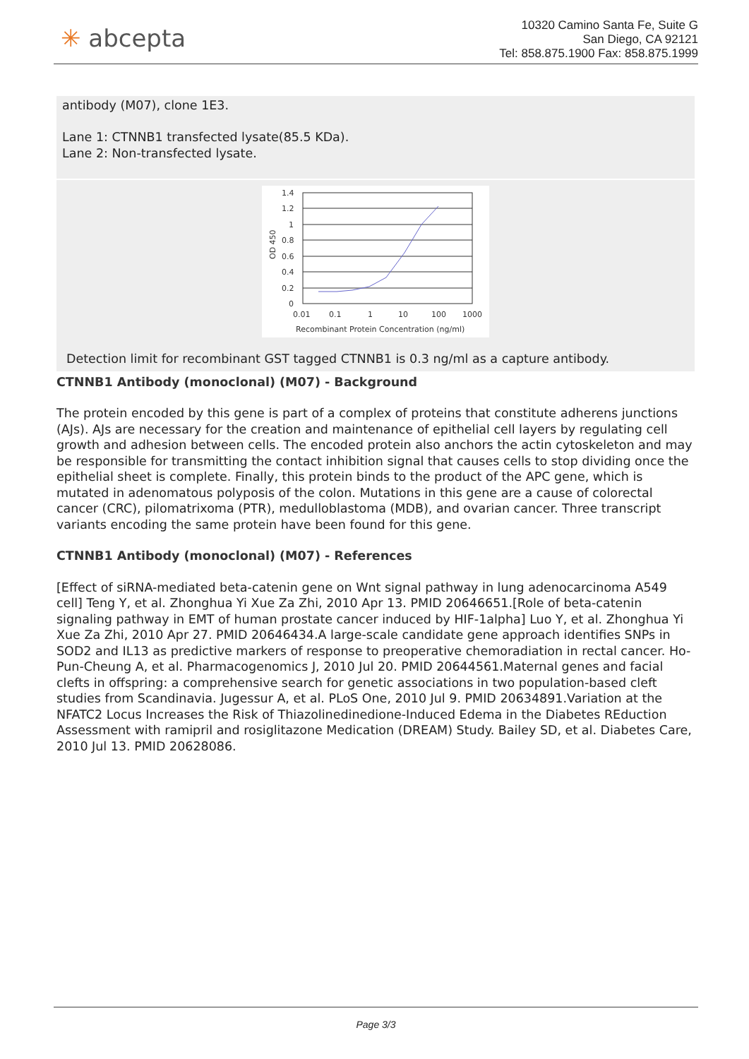✳ abcepta
10320 Camino Santa Fe, Suite G
San Diego, CA 92121
Tel: 858.875.1900 Fax: 858.875.1999
antibody (M07), clone 1E3.
Lane 1: CTNNB1 transfected lysate(85.5 KDa).
Lane 2: Non-transfected lysate.
1.4
1.2
1
0.8
0.6
0.4
0.2
0
OD 450
0.01
0.1
1
10
100
1000
Recombinant Protein Concentration (ng/ml)
Detection limit for recombinant GST tagged CTNNB1 is 0.3 ng/ml as a capture antibody.
CTNNB1 Antibody (monoclonal) (M07) - Background
The protein encoded by this gene is part of a complex of proteins that constitute adherens junctions (AJs). AJs are necessary for the creation and maintenance of epithelial cell layers by regulating cell growth and adhesion between cells. The encoded protein also anchors the actin cytoskeleton and may be responsible for transmitting the contact inhibition signal that causes cells to stop dividing once the epithelial sheet is complete. Finally, this protein binds to the product of the APC gene, which is mutated in adenomatous polyposis of the colon. Mutations in this gene are a cause of colorectal cancer (CRC), pilomatrixoma (PTR), medulloblastoma (MDB), and ovarian cancer. Three transcript variants encoding the same protein have been found for this gene.
CTNNB1 Antibody (monoclonal) (M07) - References
[Effect of siRNA-mediated beta-catenin gene on Wnt signal pathway in lung adenocarcinoma A549 cell] Teng Y, et al. Zhonghua Yi Xue Za Zhi, 2010 Apr 13. PMID 20646651.[Role of beta-catenin signaling pathway in EMT of human prostate cancer induced by HIF-1alpha] Luo Y, et al. Zhonghua Yi Xue Za Zhi, 2010 Apr 27. PMID 20646434.A large-scale candidate gene approach identifies SNPs in SOD2 and IL13 as predictive markers of response to preoperative chemoradiation in rectal cancer. Ho-Pun-Cheung A, et al. Pharmacogenomics J, 2010 Jul 20. PMID 20644561.Maternal genes and facial clefts in offspring: a comprehensive search for genetic associations in two population-based cleft studies from Scandinavia. Jugessur A, et al. PLoS One, 2010 Jul 9. PMID 20634891.Variation at the NFATC2 Locus Increases the Risk of Thiazolinedinedione-Induced Edema in the Diabetes REduction Assessment with ramipril and rosiglitazone Medication (DREAM) Study. Bailey SD, et al. Diabetes Care, 2010 Jul 13. PMID 20628086.
Page 3/3